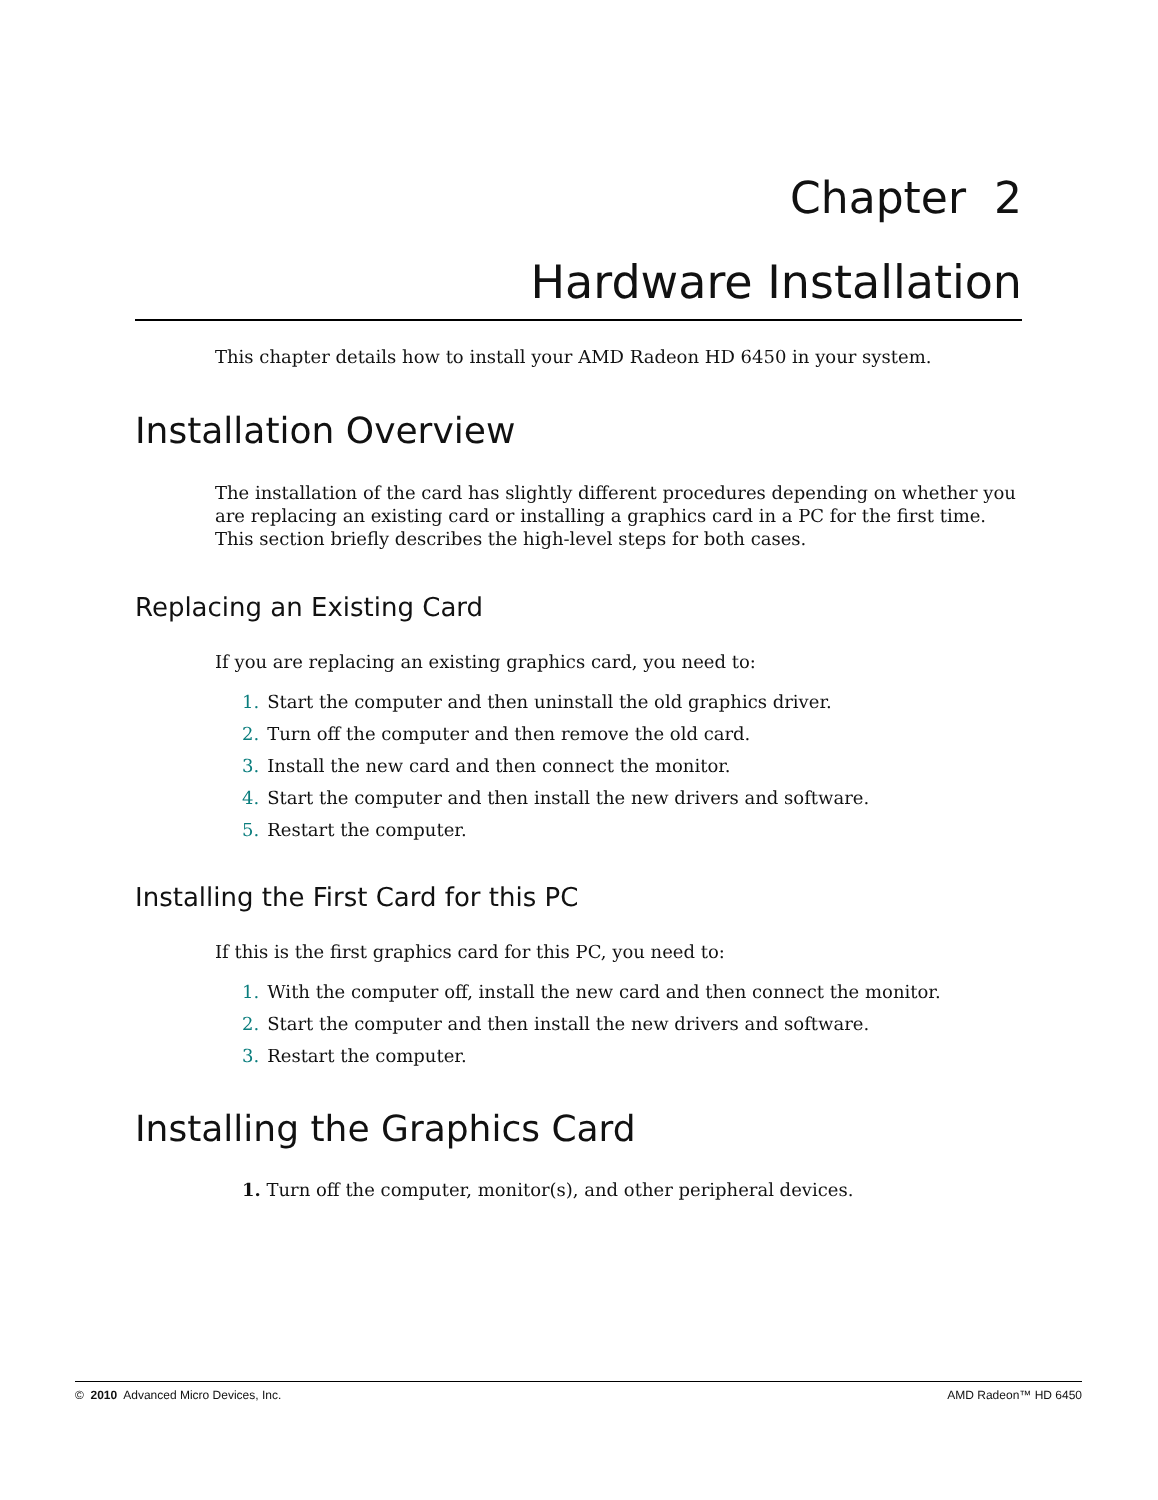Chapter 2
Hardware Installation
This chapter details how to install your AMD Radeon HD 6450 in your system.
Installation Overview
The installation of the card has slightly different procedures depending on whether you are replacing an existing card or installing a graphics card in a PC for the first time. This section briefly describes the high-level steps for both cases.
Replacing an Existing Card
If you are replacing an existing graphics card, you need to:
1. Start the computer and then uninstall the old graphics driver.
2. Turn off the computer and then remove the old card.
3. Install the new card and then connect the monitor.
4. Start the computer and then install the new drivers and software.
5. Restart the computer.
Installing the First Card for this PC
If this is the first graphics card for this PC, you need to:
1. With the computer off, install the new card and then connect the monitor.
2. Start the computer and then install the new drivers and software.
3. Restart the computer.
Installing the Graphics Card
1. Turn off the computer, monitor(s), and other peripheral devices.
© 2010 Advanced Micro Devices, Inc. AMD Radeon™ HD 6450